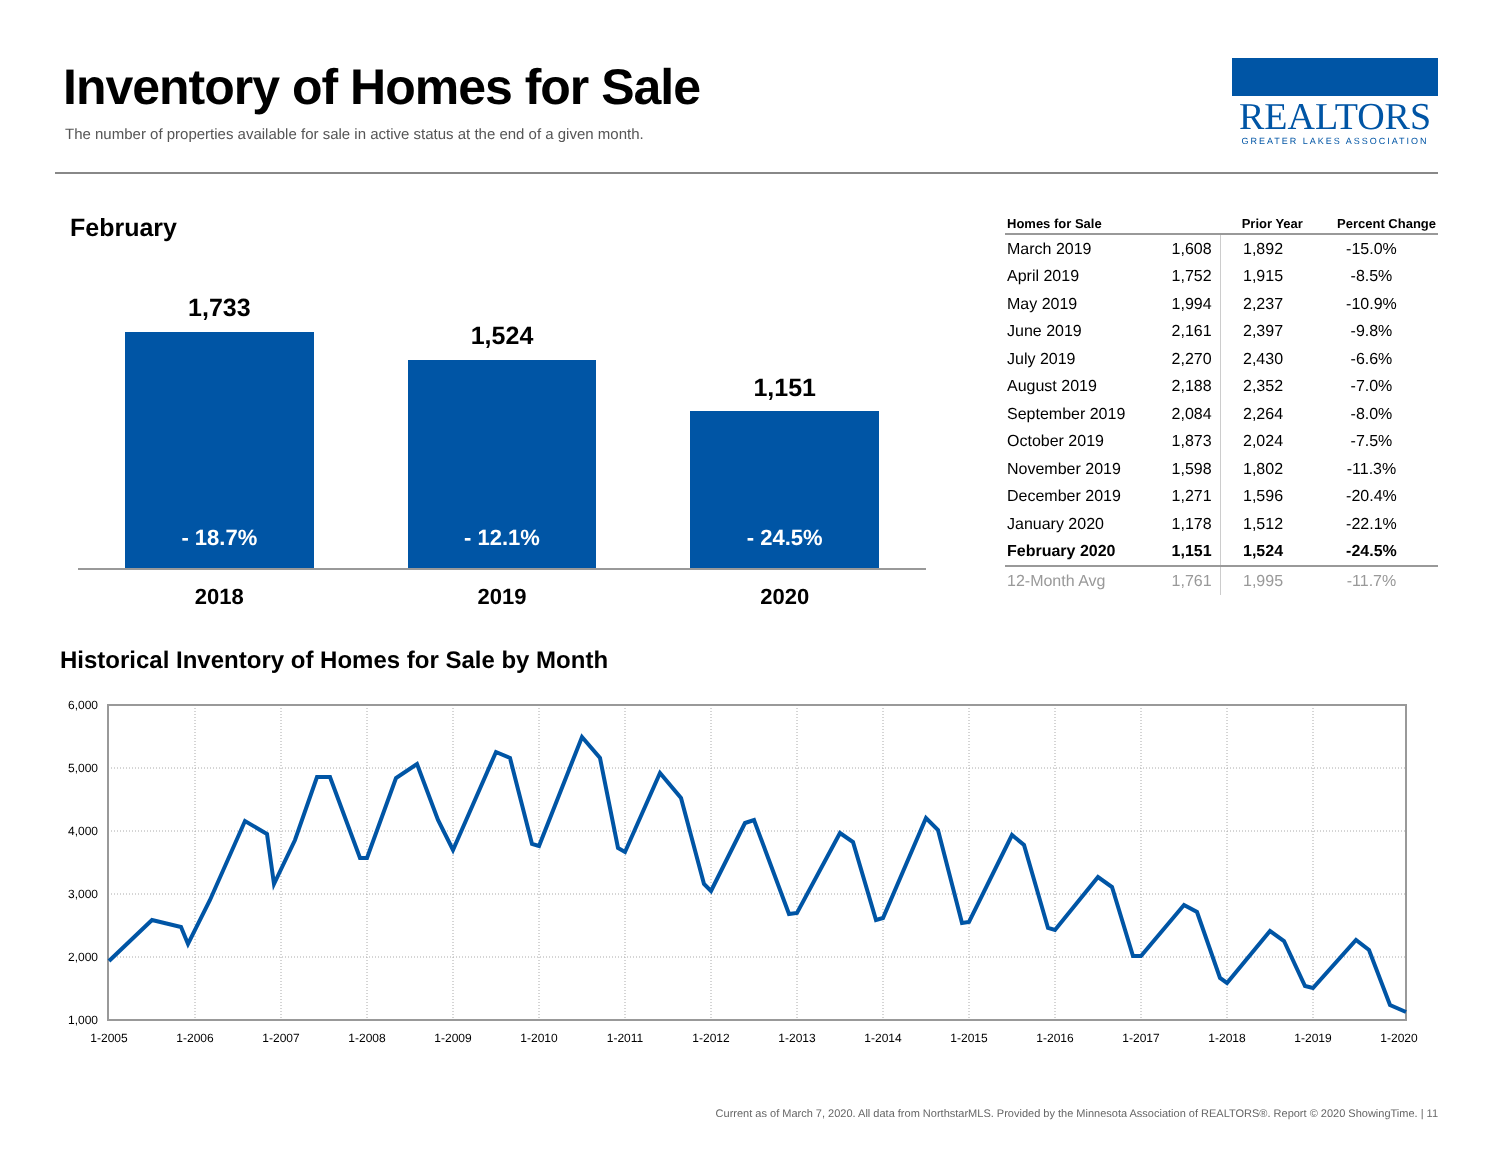Inventory of Homes for Sale
The number of properties available for sale in active status at the end of a given month.
REALTORS
GREATER LAKES ASSOCIATION
February
1,733
- 18.7%
2018
1,524
- 12.1%
2019
1,151
- 24.5%
2020
| Homes for Sale | | Prior Year | Percent Change |
| --- | --- | --- | --- |
| March 2019 | 1,608 | 1,892 | -15.0% |
| April 2019 | 1,752 | 1,915 | -8.5% |
| May 2019 | 1,994 | 2,237 | -10.9% |
| June 2019 | 2,161 | 2,397 | -9.8% |
| July 2019 | 2,270 | 2,430 | -6.6% |
| August 2019 | 2,188 | 2,352 | -7.0% |
| September 2019 | 2,084 | 2,264 | -8.0% |
| October 2019 | 1,873 | 2,024 | -7.5% |
| November 2019 | 1,598 | 1,802 | -11.3% |
| December 2019 | 1,271 | 1,596 | -20.4% |
| January 2020 | 1,178 | 1,512 | -22.1% |
| February 2020 | 1,151 | 1,524 | -24.5% |
| 12-Month Avg | 1,761 | 1,995 | -11.7% |
Historical Inventory of Homes for Sale by Month
6,000
5,000
4,000
3,000
2,000
1,000
1-2005
1-2006
1-2007
1-2008
1-2009
1-2010
1-2011
1-2012
1-2013
1-2014
1-2015
1-2016
1-2017
1-2018
1-2019
1-2020
Current as of March 7, 2020. All data from NorthstarMLS. Provided by the Minnesota Association of REALTORS®. Report © 2020 ShowingTime. | 11